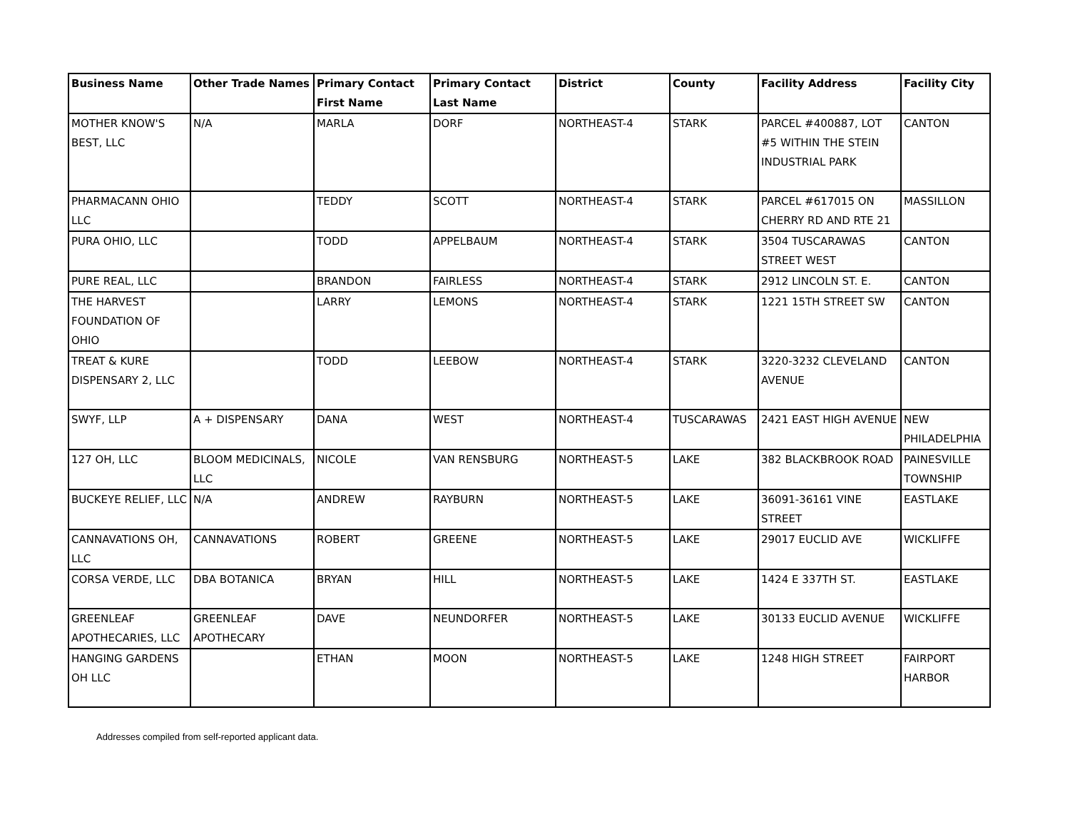| Business Name | Other Trade Names | Primary Contact First Name | Primary Contact Last Name | District | County | Facility Address | Facility City |
| --- | --- | --- | --- | --- | --- | --- | --- |
| MOTHER KNOW'S BEST, LLC | N/A | MARLA | DORF | NORTHEAST-4 | STARK | PARCEL #400887, LOT #5 WITHIN THE STEIN INDUSTRIAL PARK | CANTON |
| PHARMACANN OHIO LLC | | TEDDY | SCOTT | NORTHEAST-4 | STARK | PARCEL #617015 ON CHERRY RD AND RTE 21 | MASSILLON |
| PURA OHIO, LLC | | TODD | APPELBAUM | NORTHEAST-4 | STARK | 3504 TUSCARAWAS STREET WEST | CANTON |
| PURE REAL, LLC | | BRANDON | FAIRLESS | NORTHEAST-4 | STARK | 2912 LINCOLN ST. E. | CANTON |
| THE HARVEST FOUNDATION OF OHIO | | LARRY | LEMONS | NORTHEAST-4 | STARK | 1221 15TH STREET SW | CANTON |
| TREAT & KURE DISPENSARY 2, LLC | | TODD | LEEBOW | NORTHEAST-4 | STARK | 3220-3232 CLEVELAND AVENUE | CANTON |
| SWYF, LLP | A + DISPENSARY | DANA | WEST | NORTHEAST-4 | TUSCARAWAS | 2421 EAST HIGH AVENUE | NEW PHILADELPHIA |
| 127 OH, LLC | BLOOM MEDICINALS, LLC | NICOLE | VAN RENSBURG | NORTHEAST-5 | LAKE | 382 BLACKBROOK ROAD | PAINESVILLE TOWNSHIP |
| BUCKEYE RELIEF, LLC | N/A | ANDREW | RAYBURN | NORTHEAST-5 | LAKE | 36091-36161 VINE STREET | EASTLAKE |
| CANNAVATIONS OH, LLC | CANNAVATIONS | ROBERT | GREENE | NORTHEAST-5 | LAKE | 29017 EUCLID AVE | WICKLIFFE |
| CORSA VERDE, LLC | DBA BOTANICA | BRYAN | HILL | NORTHEAST-5 | LAKE | 1424 E 337TH ST. | EASTLAKE |
| GREENLEAF APOTHECARIES, LLC | GREENLEAF APOTHECARY | DAVE | NEUNDORFER | NORTHEAST-5 | LAKE | 30133 EUCLID AVENUE | WICKLIFFE |
| HANGING GARDENS OH LLC | | ETHAN | MOON | NORTHEAST-5 | LAKE | 1248 HIGH STREET | FAIRPORT HARBOR |
Addresses compiled from self-reported applicant data.